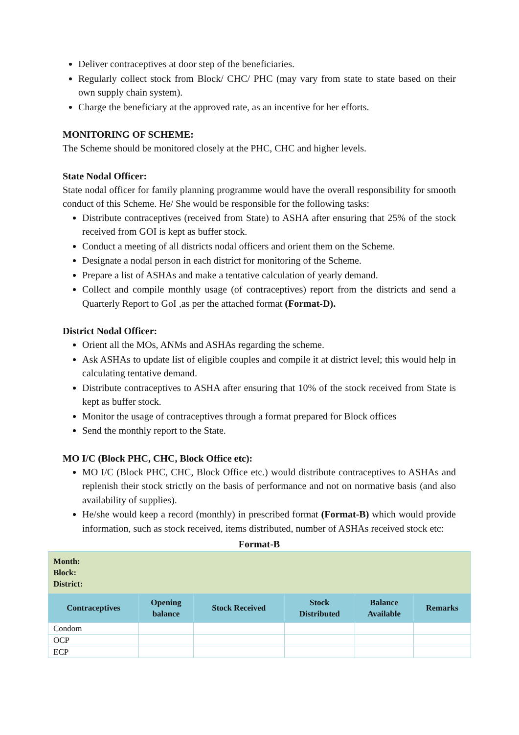Deliver contraceptives at door step of the beneficiaries.
Regularly collect stock from Block/ CHC/ PHC (may vary from state to state based on their own supply chain system).
Charge the beneficiary at the approved rate, as an incentive for her efforts.
MONITORING OF SCHEME:
The Scheme should be monitored closely at the PHC, CHC and higher levels.
State Nodal Officer:
State nodal officer for family planning programme would have the overall responsibility for smooth conduct of this Scheme. He/ She would be responsible for the following tasks:
Distribute contraceptives (received from State) to ASHA after ensuring that 25% of the stock received from GOI is kept as buffer stock.
Conduct a meeting of all districts nodal officers and orient them on the Scheme.
Designate a nodal person in each district for monitoring of the Scheme.
Prepare a list of ASHAs and make a tentative calculation of yearly demand.
Collect and compile monthly usage (of contraceptives) report from the districts and send a Quarterly Report to GoI ,as per the attached format (Format-D).
District Nodal Officer:
Orient all the MOs, ANMs and ASHAs regarding the scheme.
Ask ASHAs to update list of eligible couples and compile it at district level; this would help in calculating tentative demand.
Distribute contraceptives to ASHA after ensuring that 10% of the stock received from State is kept as buffer stock.
Monitor the usage of contraceptives through a format prepared for Block offices
Send the monthly report to the State.
MO I/C (Block PHC, CHC, Block Office etc):
MO I/C (Block PHC, CHC, Block Office etc.) would distribute contraceptives to ASHAs and replenish their stock strictly on the basis of performance and not on normative basis (and also availability of supplies).
He/she would keep a record (monthly) in prescribed format (Format-B) which would provide information, such as stock received, items distributed, number of ASHAs received stock etc:
Format-B
| Month: Block: District: | | | | | |
| Contraceptives | Opening balance | Stock Received | Stock Distributed | Balance Available | Remarks |
| Condom | | | | | |
| OCP | | | | | |
| ECP | | | | | |